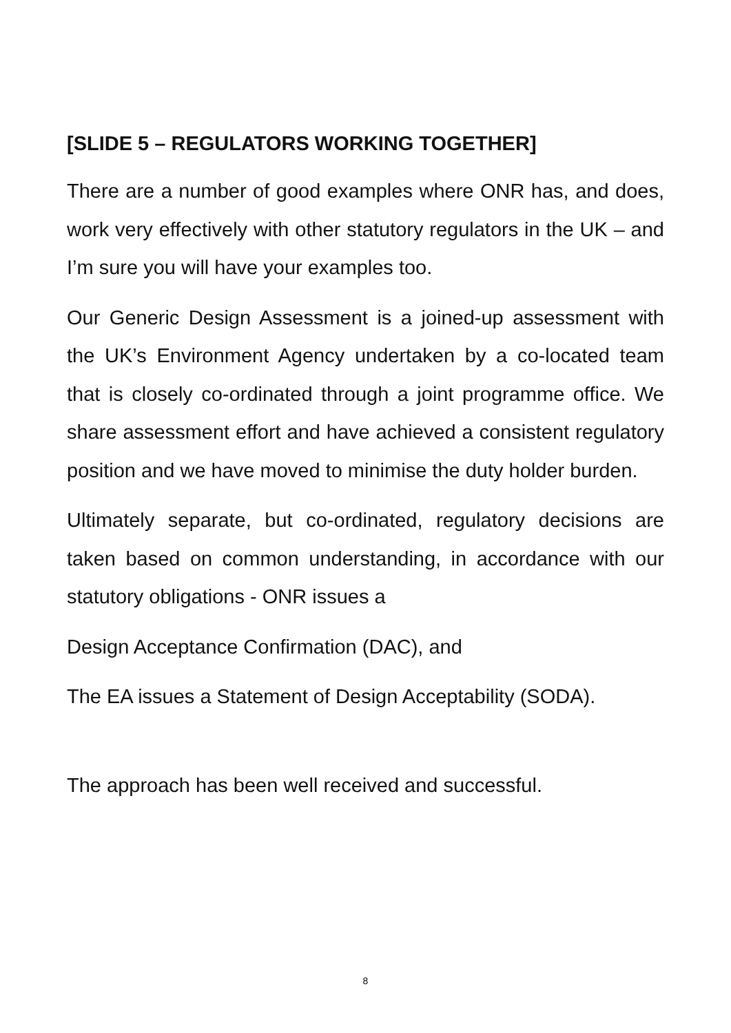[SLIDE 5 – REGULATORS WORKING TOGETHER]
There are a number of good examples where ONR has, and does, work very effectively with other statutory regulators in the UK – and I’m sure you will have your examples too.
Our Generic Design Assessment is a joined-up assessment with the UK’s Environment Agency undertaken by a co-located team that is closely co-ordinated through a joint programme office. We share assessment effort and have achieved a consistent regulatory position and we have moved to minimise the duty holder burden.
Ultimately separate, but co-ordinated, regulatory decisions are taken based on common understanding, in accordance with our statutory obligations - ONR issues a
Design Acceptance Confirmation (DAC), and
The EA issues a Statement of Design Acceptability (SODA).
The approach has been well received and successful.
8